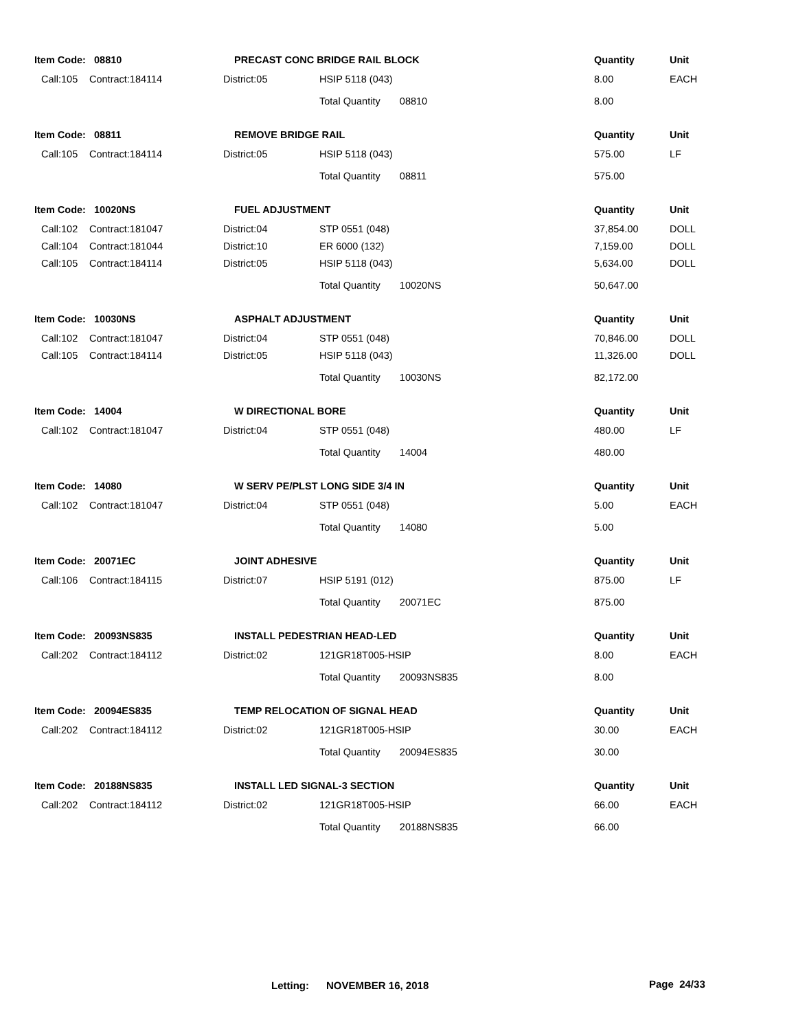| Item Code: 08810 | | PRECAST CONC BRIDGE RAIL BLOCK | | Quantity | Unit |
| Call:105 | Contract:184114 | District:05 | HSIP 5118 (043) | 8.00 | EACH |
| | | | Total Quantity 08810 | 8.00 | |
| Item Code: 08811 | | REMOVE BRIDGE RAIL | | Quantity | Unit |
| Call:105 | Contract:184114 | District:05 | HSIP 5118 (043) | 575.00 | LF |
| | | | Total Quantity 08811 | 575.00 | |
| Item Code: 10020NS | | FUEL ADJUSTMENT | | Quantity | Unit |
| Call:102 | Contract:181047 | District:04 | STP 0551 (048) | 37,854.00 | DOLL |
| Call:104 | Contract:181044 | District:10 | ER 6000 (132) | 7,159.00 | DOLL |
| Call:105 | Contract:184114 | District:05 | HSIP 5118 (043) | 5,634.00 | DOLL |
| | | | Total Quantity 10020NS | 50,647.00 | |
| Item Code: 10030NS | | ASPHALT ADJUSTMENT | | Quantity | Unit |
| Call:102 | Contract:181047 | District:04 | STP 0551 (048) | 70,846.00 | DOLL |
| Call:105 | Contract:184114 | District:05 | HSIP 5118 (043) | 11,326.00 | DOLL |
| | | | Total Quantity 10030NS | 82,172.00 | |
| Item Code: 14004 | | W DIRECTIONAL BORE | | Quantity | Unit |
| Call:102 | Contract:181047 | District:04 | STP 0551 (048) | 480.00 | LF |
| | | | Total Quantity 14004 | 480.00 | |
| Item Code: 14080 | | W SERV PE/PLST LONG SIDE 3/4 IN | | Quantity | Unit |
| Call:102 | Contract:181047 | District:04 | STP 0551 (048) | 5.00 | EACH |
| | | | Total Quantity 14080 | 5.00 | |
| Item Code: 20071EC | | JOINT ADHESIVE | | Quantity | Unit |
| Call:106 | Contract:184115 | District:07 | HSIP 5191 (012) | 875.00 | LF |
| | | | Total Quantity 20071EC | 875.00 | |
| Item Code: 20093NS835 | | INSTALL PEDESTRIAN HEAD-LED | | Quantity | Unit |
| Call:202 | Contract:184112 | District:02 | 121GR18T005-HSIP | 8.00 | EACH |
| | | | Total Quantity 20093NS835 | 8.00 | |
| Item Code: 20094ES835 | | TEMP RELOCATION OF SIGNAL HEAD | | Quantity | Unit |
| Call:202 | Contract:184112 | District:02 | 121GR18T005-HSIP | 30.00 | EACH |
| | | | Total Quantity 20094ES835 | 30.00 | |
| Item Code: 20188NS835 | | INSTALL LED SIGNAL-3 SECTION | | Quantity | Unit |
| Call:202 | Contract:184112 | District:02 | 121GR18T005-HSIP | 66.00 | EACH |
| | | | Total Quantity 20188NS835 | 66.00 | |
Letting: NOVEMBER 16, 2018
Page 24/33